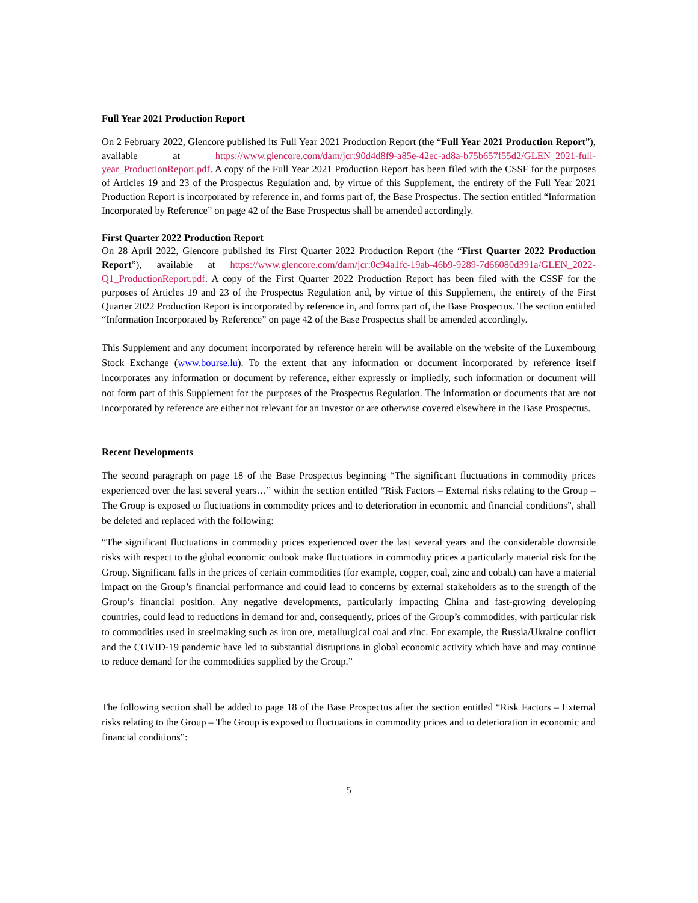Full Year 2021 Production Report
On 2 February 2022, Glencore published its Full Year 2021 Production Report (the “Full Year 2021 Production Report”), available at https://www.glencore.com/dam/jcr:90d4d8f9-a85e-42ec-ad8a-b75b657f55d2/GLEN_2021-full-year_ProductionReport.pdf. A copy of the Full Year 2021 Production Report has been filed with the CSSF for the purposes of Articles 19 and 23 of the Prospectus Regulation and, by virtue of this Supplement, the entirety of the Full Year 2021 Production Report is incorporated by reference in, and forms part of, the Base Prospectus. The section entitled “Information Incorporated by Reference” on page 42 of the Base Prospectus shall be amended accordingly.
First Quarter 2022 Production Report
On 28 April 2022, Glencore published its First Quarter 2022 Production Report (the “First Quarter 2022 Production Report”), available at https://www.glencore.com/dam/jcr:0c94a1fc-19ab-46b9-9289-7d66080d391a/GLEN_2022-Q1_ProductionReport.pdf. A copy of the First Quarter 2022 Production Report has been filed with the CSSF for the purposes of Articles 19 and 23 of the Prospectus Regulation and, by virtue of this Supplement, the entirety of the First Quarter 2022 Production Report is incorporated by reference in, and forms part of, the Base Prospectus. The section entitled “Information Incorporated by Reference” on page 42 of the Base Prospectus shall be amended accordingly.
This Supplement and any document incorporated by reference herein will be available on the website of the Luxembourg Stock Exchange (www.bourse.lu). To the extent that any information or document incorporated by reference itself incorporates any information or document by reference, either expressly or impliedly, such information or document will not form part of this Supplement for the purposes of the Prospectus Regulation. The information or documents that are not incorporated by reference are either not relevant for an investor or are otherwise covered elsewhere in the Base Prospectus.
Recent Developments
The second paragraph on page 18 of the Base Prospectus beginning “The significant fluctuations in commodity prices experienced over the last several years…” within the section entitled “Risk Factors – External risks relating to the Group – The Group is exposed to fluctuations in commodity prices and to deterioration in economic and financial conditions”, shall be deleted and replaced with the following:
“The significant fluctuations in commodity prices experienced over the last several years and the considerable downside risks with respect to the global economic outlook make fluctuations in commodity prices a particularly material risk for the Group. Significant falls in the prices of certain commodities (for example, copper, coal, zinc and cobalt) can have a material impact on the Group’s financial performance and could lead to concerns by external stakeholders as to the strength of the Group’s financial position. Any negative developments, particularly impacting China and fast-growing developing countries, could lead to reductions in demand for and, consequently, prices of the Group’s commodities, with particular risk to commodities used in steelmaking such as iron ore, metallurgical coal and zinc. For example, the Russia/Ukraine conflict and the COVID-19 pandemic have led to substantial disruptions in global economic activity which have and may continue to reduce demand for the commodities supplied by the Group.”
The following section shall be added to page 18 of the Base Prospectus after the section entitled “Risk Factors – External risks relating to the Group – The Group is exposed to fluctuations in commodity prices and to deterioration in economic and financial conditions”:
5